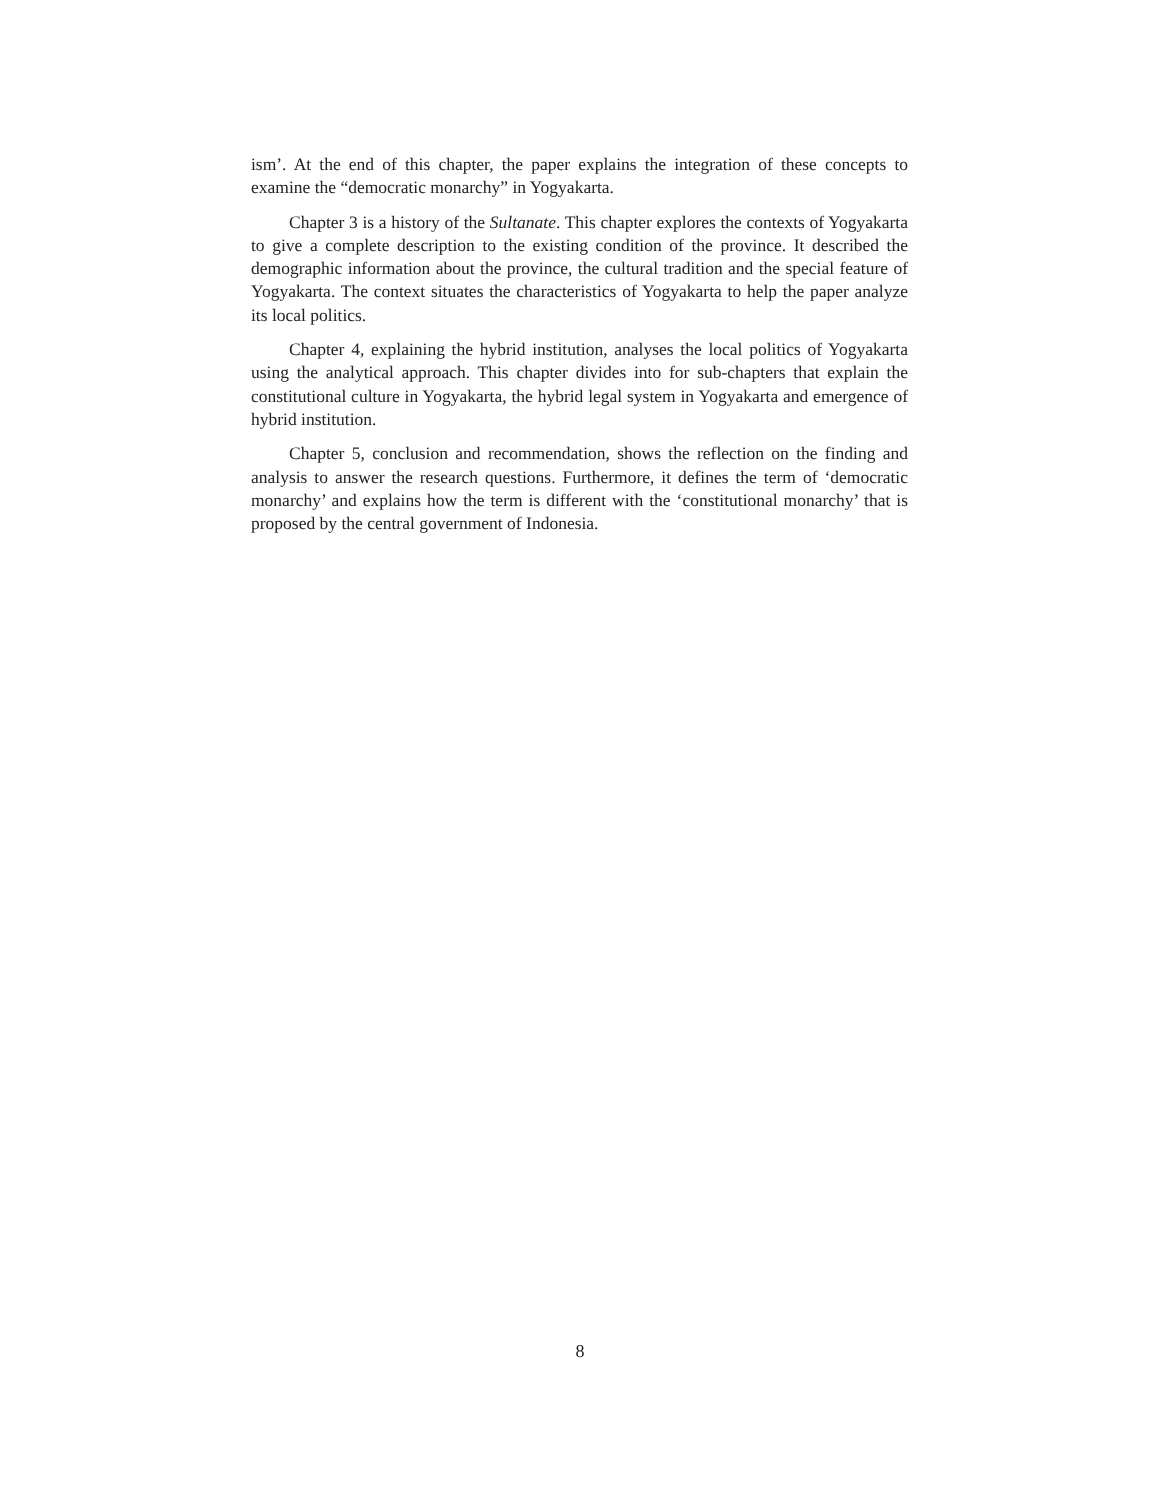ism’. At the end of this chapter, the paper explains the integration of these concepts to examine the “democratic monarchy” in Yogyakarta.
Chapter 3 is a history of the Sultanate. This chapter explores the contexts of Yogyakarta to give a complete description to the existing condition of the province. It described the demographic information about the province, the cultural tradition and the special feature of Yogyakarta. The context situates the characteristics of Yogyakarta to help the paper analyze its local politics.
Chapter 4, explaining the hybrid institution, analyses the local politics of Yogyakarta using the analytical approach. This chapter divides into for sub-chapters that explain the constitutional culture in Yogyakarta, the hybrid legal system in Yogyakarta and emergence of hybrid institution.
Chapter 5, conclusion and recommendation, shows the reflection on the finding and analysis to answer the research questions. Furthermore, it defines the term of ‘democratic monarchy’ and explains how the term is different with the ‘constitutional monarchy’ that is proposed by the central government of Indonesia.
8